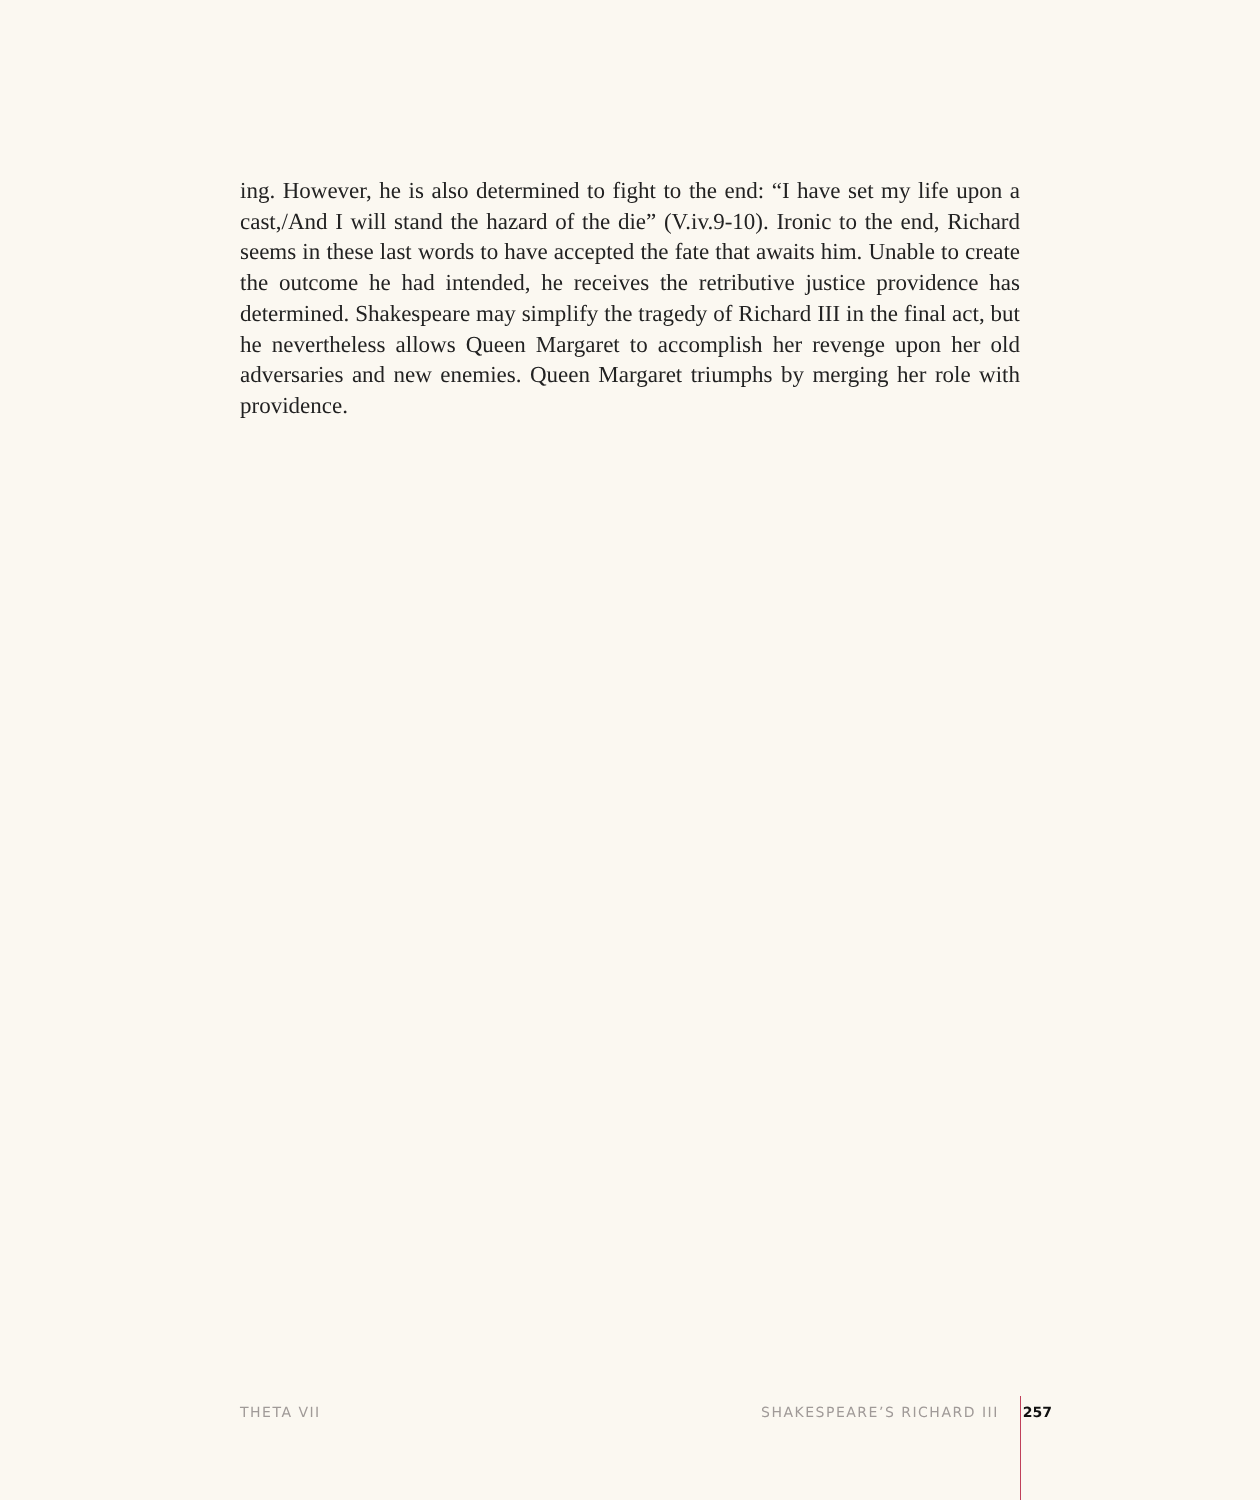ing. However, he is also determined to fight to the end: “I have set my life upon a cast,/And I will stand the hazard of the die” (V.iv.9-10). Ironic to the end, Richard seems in these last words to have accepted the fate that awaits him. Unable to create the outcome he had intended, he receives the retributive justice providence has determined. Shakespeare may simplify the tragedy of Richard III in the final act, but he nevertheless allows Queen Margaret to accomplish her revenge upon her old adversaries and new enemies. Queen Margaret triumphs by merging her role with providence.
THETA VII SHAKESPEARE’S RICHARD III 257